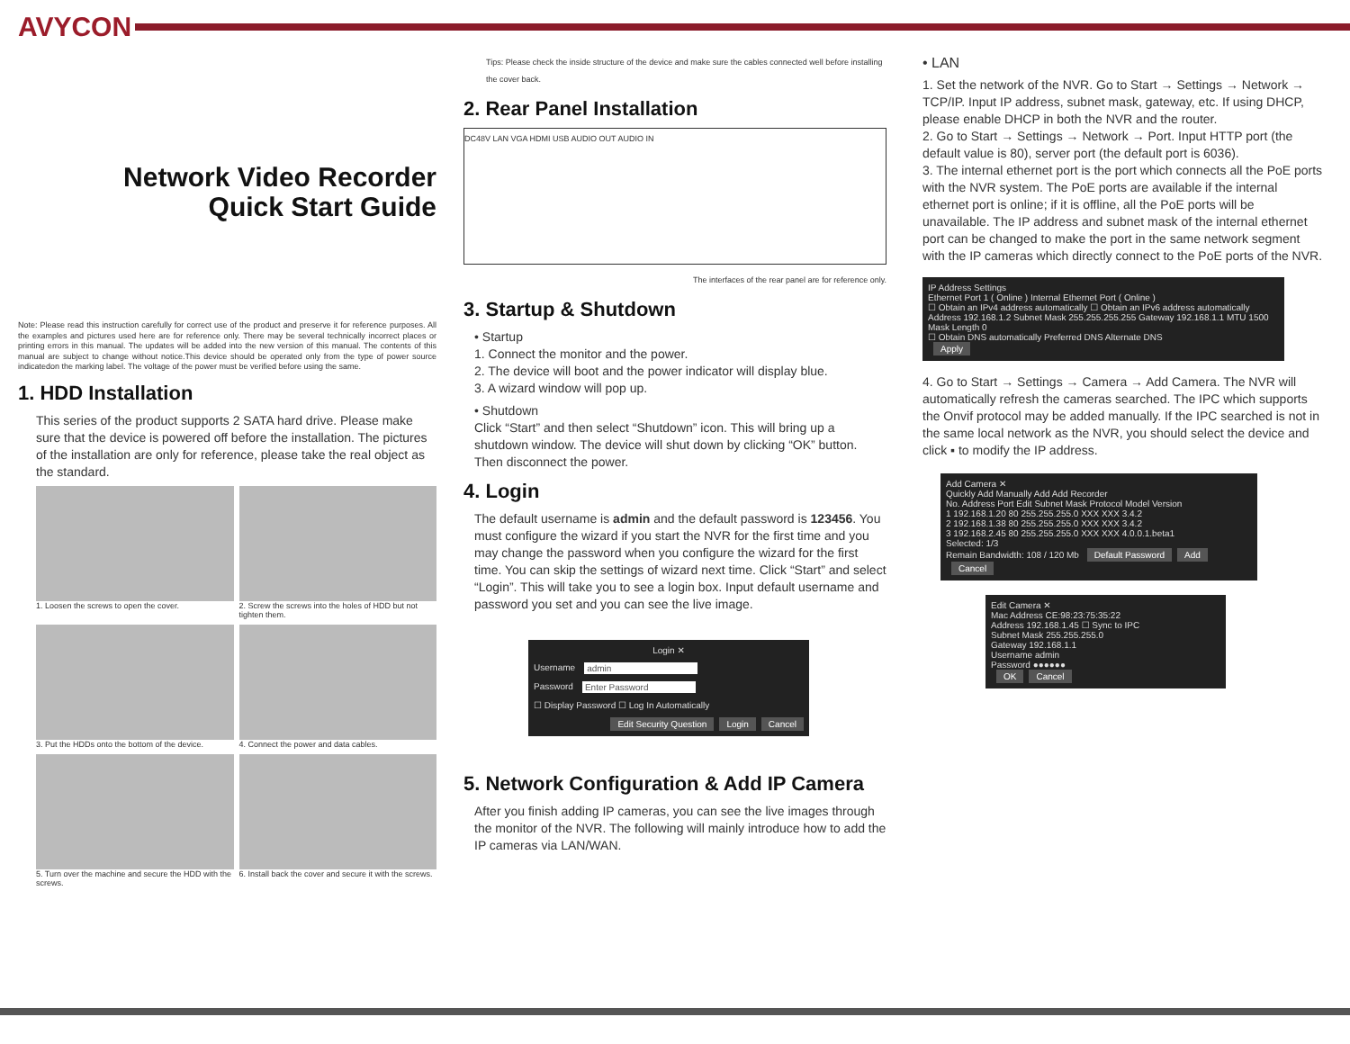AVYCON
Network Video Recorder
Quick Start Guide
Note: Please read this instruction carefully for correct use of the product and preserve it for reference purposes. All the examples and pictures used here are for reference only. There may be several technically incorrect places or printing errors in this manual. The updates will be added into the new version of this manual. The contents of this manual are subject to change without notice.This device should be operated only from the type of power source indicatedon the marking label. The voltage of the power must be verified before using the same.
1. HDD Installation
This series of the product supports 2 SATA hard drive. Please make sure that the device is powered off before the installation. The pictures of the installation are only for reference, please take the real object as the standard.
1. Loosen the screws to open the cover.
2. Screw the screws into the holes of HDD but not tighten them.
3. Put the HDDs onto the bottom of the device.
4. Connect the power and data cables.
5. Turn over the machine and secure the HDD with the screws.
6. Install back the cover and secure it with the screws.
Tips: Please check the inside structure of the device and make sure the cables connected well before installing the cover back.
2. Rear Panel Installation
DC48V LAN VGA HDMI USB AUDIO OUT AUDIO IN
The interfaces of the rear panel are for reference only.
3. Startup & Shutdown
• Startup
1. Connect the monitor and the power.
2. The device will boot and the power indicator will display blue.
3. A wizard window will pop up.
• Shutdown
Click “Start” and then select “Shutdown” icon. This will bring up a shutdown window. The device will shut down by clicking “OK” button. Then disconnect the power.
4. Login
The default username is admin and the default password is 123456. You must configure the wizard if you start the NVR for the first time and you may change the password when you configure the wizard for the first time. You can skip the settings of wizard next time. Click “Start” and select “Login”. This will take you to see a login box. Input default username and password you set and you can see the live image.
Login ✕
Username admin
Password Enter Password
☐ Display Password ☐ Log In Automatically
Edit Security Question Login Cancel
5. Network Configuration & Add IP Camera
After you finish adding IP cameras, you can see the live images through the monitor of the NVR. The following will mainly introduce how to add the IP cameras via LAN/WAN.
• LAN
1. Set the network of the NVR. Go to Start → Settings → Network → TCP/IP. Input IP address, subnet mask, gateway, etc. If using DHCP, please enable DHCP in both the NVR and the router.
2. Go to Start → Settings → Network → Port. Input HTTP port (the default value is 80), server port (the default port is 6036).
3. The internal ethernet port is the port which connects all the PoE ports with the NVR system. The PoE ports are available if the internal ethernet port is online; if it is offline, all the PoE ports will be unavailable. The IP address and subnet mask of the internal ethernet port can be changed to make the port in the same network segment with the IP cameras which directly connect to the PoE ports of the NVR.
IP Address Settings
Ethernet Port 1 ( Online ) Internal Ethernet Port ( Online )
☐ Obtain an IPv4 address automatically ☐ Obtain an IPv6 address automatically
Address 192.168.1.2 Subnet Mask 255.255.255.255 Gateway 192.168.1.1 MTU 1500 Mask Length 0
☐ Obtain DNS automatically Preferred DNS Alternate DNS
Apply
4. Go to Start → Settings → Camera → Add Camera. The NVR will automatically refresh the cameras searched. The IPC which supports the Onvif protocol may be added manually. If the IPC searched is not in the same local network as the NVR, you should select the device and click ▪ to modify the IP address.
Add Camera ✕
Quickly Add Manually Add Add Recorder
No. Address Port Edit Subnet Mask Protocol Model Version
1 192.168.1.20 80 255.255.255.0 XXX XXX 3.4.2
2 192.168.1.38 80 255.255.255.0 XXX XXX 3.4.2
3 192.168.2.45 80 255.255.255.0 XXX XXX 4.0.0.1.beta1
Selected: 1/3
Remain Bandwidth: 108 / 120 Mb Default Password Add Cancel
Edit Camera ✕
Mac Address CE:98:23:75:35:22
Address 192.168.1.45 ☐ Sync to IPC
Subnet Mask 255.255.255.0
Gateway 192.168.1.1
Username admin
Password ●●●●●●
OK Cancel